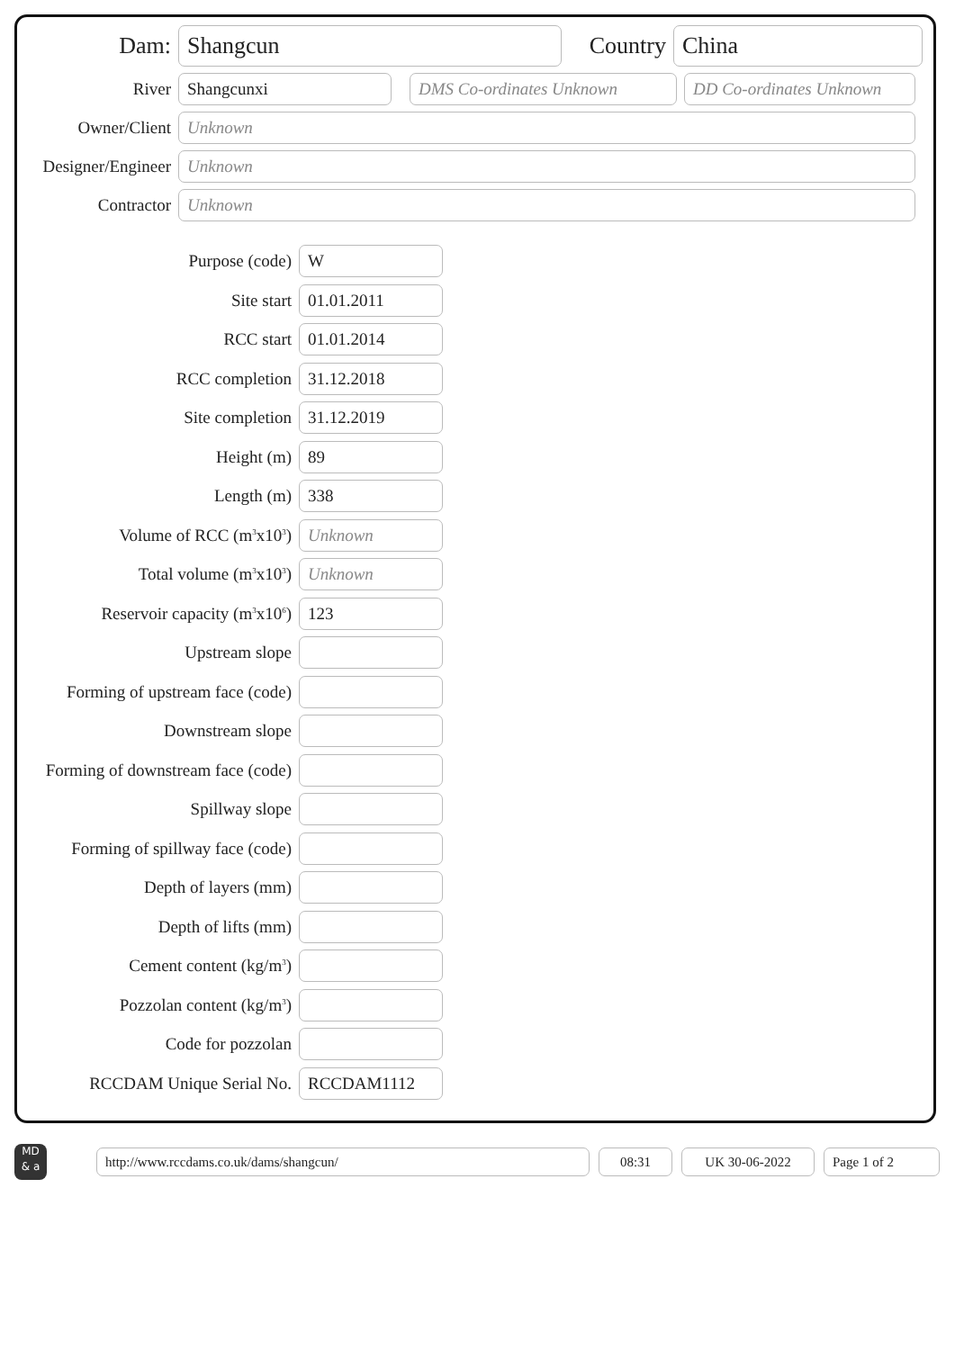Dam:
Shangcun
Country
China
River
Shangcunxi DMS Co-ordinates Unknown
DD Co-ordinates Unknown
Owner/Client
Unknown
Designer/Engineer
Unknown
Contractor
Unknown
Purpose (code)
W
Site start
01.01.2011
RCC start
01.01.2014
RCC completion
31.12.2018
Site completion
31.12.2019
Height (m)
89
Length (m)
338
Volume of RCC (m<sup>3</sup>x10<sup>3</sup>)
Unknown
Total volume (m<sup>3</sup>x10<sup>3</sup>)
Unknown
Reservoir capacity (m<sup>3</sup>x10<sup>6</sup>)
123
Upstream slope
Forming of upstream face (code)
Downstream slope
Forming of downstream face (code)
Spillway slope
Forming of spillway face (code)
Depth of layers (mm)
Depth of lifts (mm)
Cement content (kg/m<sup>3</sup>)
Pozzolan content (kg/m<sup>3</sup>)
Code for pozzolan
RCCDAM Unique Serial No.
RCCDAM1112
MD
& a
http://www.rccdams.co.uk/dams/shangcun/ 08:31 UK 30-06-2022 Page 1 of 2